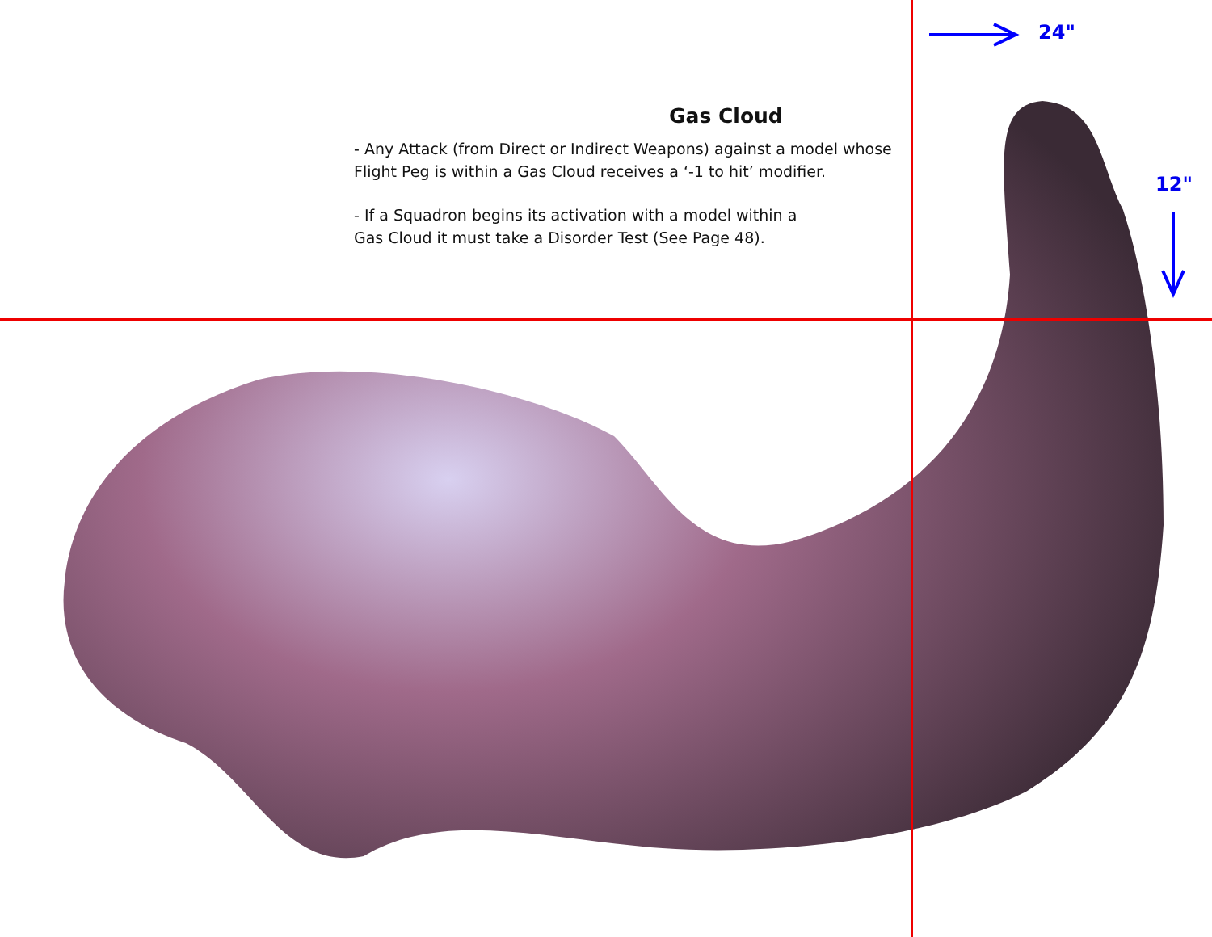24"
12"
Gas Cloud
- Any Attack (from Direct or Indirect Weapons) against a model whose Flight Peg is within a Gas Cloud receives a ‘-1 to hit’ modifier.
- If a Squadron begins its activation with a model within a
Gas Cloud it must take a Disorder Test (See Page 48).